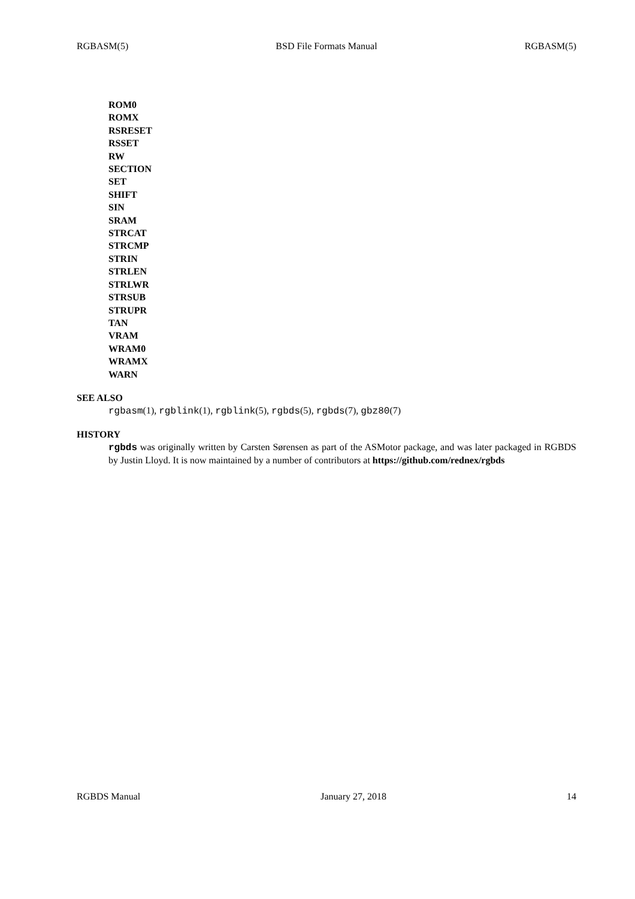RGBASM(5) BSD File Formats Manual RGBASM(5)
ROM0
ROMX
RSRESET
RSSET
RW
SECTION
SET
SHIFT
SIN
SRAM
STRCAT
STRCMP
STRIN
STRLEN
STRLWR
STRSUB
STRUPR
TAN
VRAM
WRAM0
WRAMX
WARN
SEE ALSO
rgbasm(1), rgblink(1), rgblink(5), rgbds(5), rgbds(7), gbz80(7)
HISTORY
rgbds was originally written by Carsten Sørensen as part of the ASMotor package, and was later packaged in RGBDS by Justin Lloyd. It is now maintained by a number of contributors at https://github.com/rednex/rgbds
RGBDS Manual January 27, 2018 14